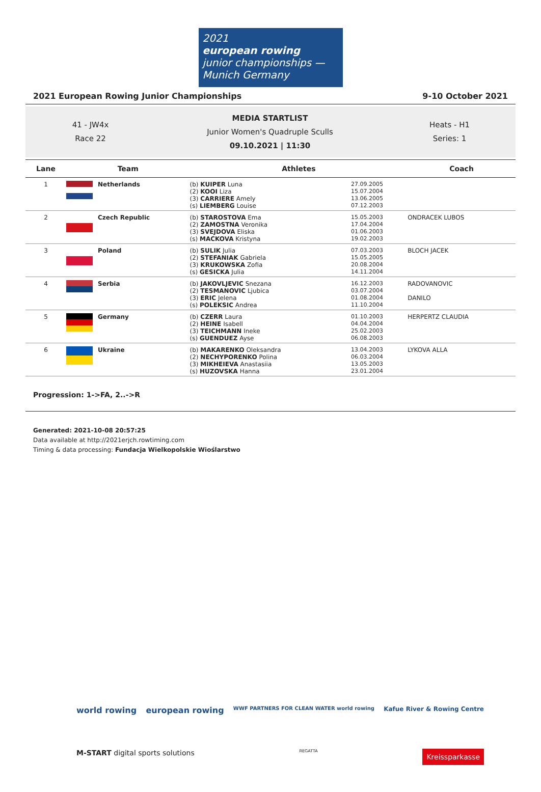2021
european rowing
junior championships — Munich Germany
2021 European Rowing Junior Championships 9-10 October 2021
41 - JW4x
Race 22
MEDIA STARTLIST
Junior Women's Quadruple Sculls
09.10.2021 | 11:30
Heats - H1
Series: 1
| Lane | Team | | Athletes | | Coach |
| --- | --- | --- | --- | --- | --- |
| 1 | | Netherlands | (b) KUIPER Luna (2) KOOI Liza (3) CARRIERE Amely (s) LIEMBERG Louise | 27.09.2005 15.07.2004 13.06.2005 07.12.2003 | |
| 2 | | Czech Republic | (b) STAROSTOVA Ema (2) ZAMOSTNA Veronika (3) SVEJDOVA Eliska (s) MACKOVA Kristyna | 15.05.2003 17.04.2004 01.06.2003 19.02.2003 | ONDRACEK LUBOS |
| 3 | | Poland | (b) SULIK Julia (2) STEFANIAK Gabriela (3) KRUKOWSKA Zofia (s) GESICKA Julia | 07.03.2003 15.05.2005 20.08.2004 14.11.2004 | BLOCH JACEK |
| 4 | | Serbia | (b) JAKOVLJEVIC Snezana (2) TESMANOVIC Ljubica (3) ERIC Jelena (s) POLEKSIC Andrea | 16.12.2003 03.07.2004 01.08.2004 11.10.2004 | RADOVANOVIC DANILO |
| 5 | | Germany | (b) CZERR Laura (2) HEINE Isabell (3) TEICHMANN Ineke (s) GUENDUEZ Ayse | 01.10.2003 04.04.2004 25.02.2003 06.08.2003 | HERPERTZ CLAUDIA |
| 6 | | Ukraine | (b) MAKARENKO Oleksandra (2) NECHYPORENKO Polina (3) MIKHEIEVA Anastasiia (s) HUZOVSKA Hanna | 13.04.2003 06.03.2004 13.05.2003 23.01.2004 | LYKOVA ALLA |
Progression: 1->FA, 2..->R
Generated: 2021-10-08 20:57:25
Data available at http://2021erjch.rowtiming.com
Timing & data processing: Fundacja Wielkopolskie Wioślarstwo
world rowing european rowing WWF PARTNERS FOR CLEAN WATER world rowing Kafue River & Rowing Centre
M-START digital sports solutions REGATTA Kreissparkasse